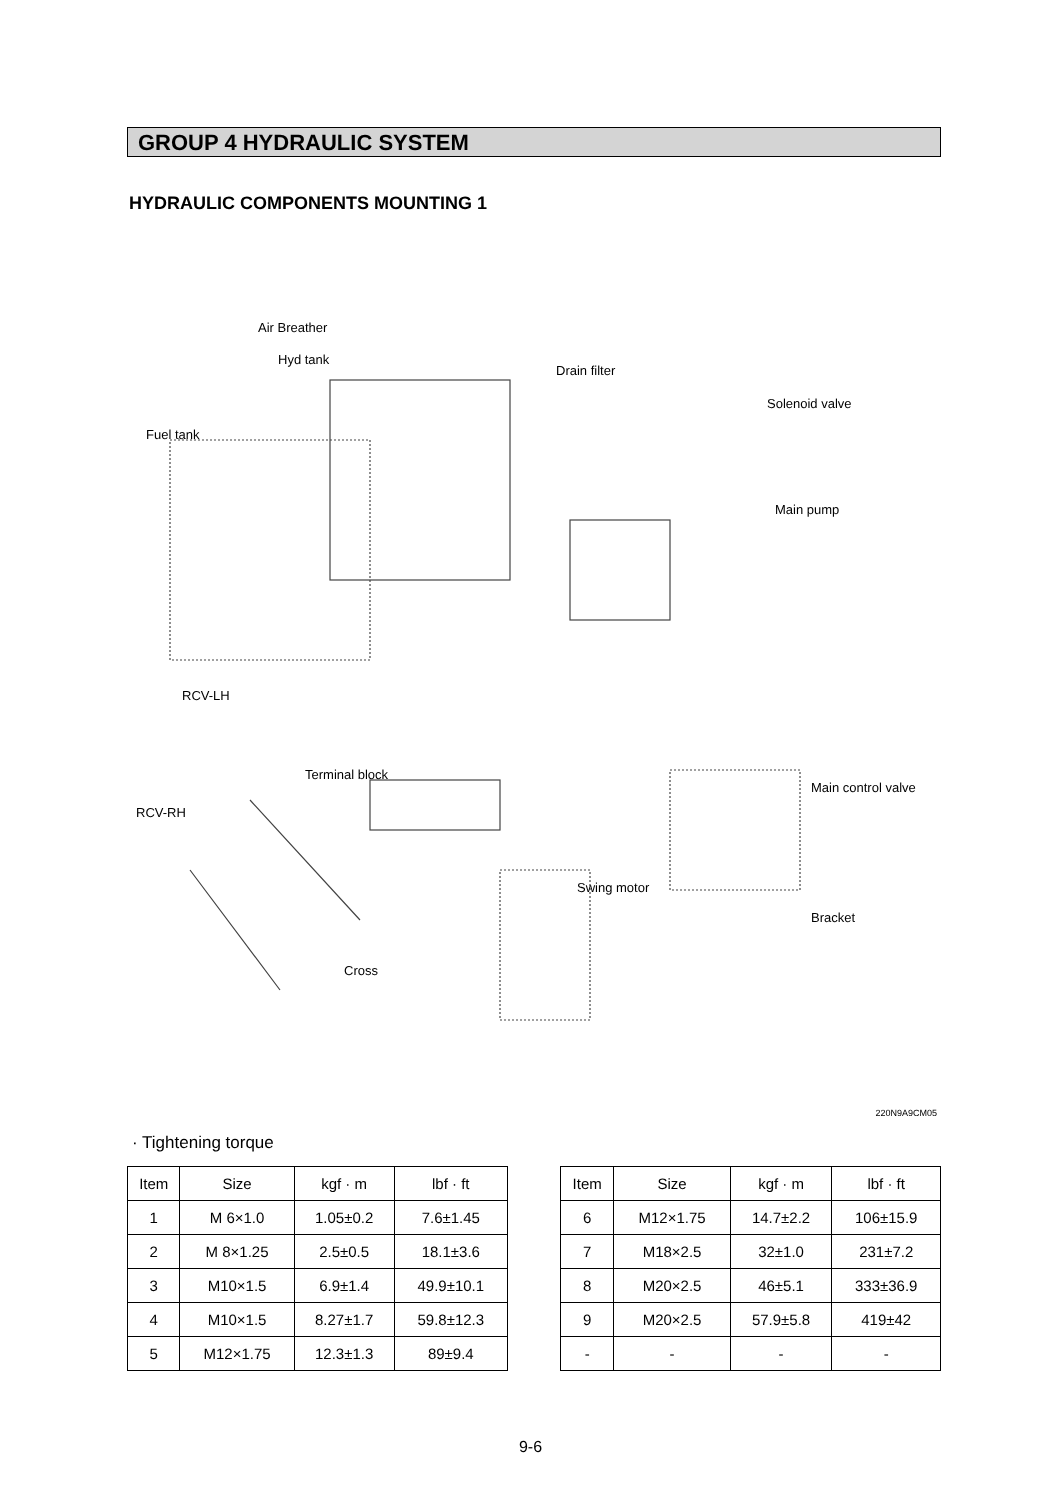GROUP 4 HYDRAULIC SYSTEM
HYDRAULIC COMPONENTS MOUNTING 1
Air Breather
Hyd tank
Drain filter
Solenoid valve
Fuel tank
Main pump
RCV-LH
Terminal block
Main control valve
RCV-RH
Swing motor
Bracket
Cross
220N9A9CM05
· Tightening torque
| Item | Size | kgf · m | lbf · ft |
| --- | --- | --- | --- |
| 1 | M 6×1.0 | 1.05±0.2 | 7.6±1.45 |
| 2 | M 8×1.25 | 2.5±0.5 | 18.1±3.6 |
| 3 | M10×1.5 | 6.9±1.4 | 49.9±10.1 |
| 4 | M10×1.5 | 8.27±1.7 | 59.8±12.3 |
| 5 | M12×1.75 | 12.3±1.3 | 89±9.4 |
| Item | Size | kgf · m | lbf · ft |
| --- | --- | --- | --- |
| 6 | M12×1.75 | 14.7±2.2 | 106±15.9 |
| 7 | M18×2.5 | 32±1.0 | 231±7.2 |
| 8 | M20×2.5 | 46±5.1 | 333±36.9 |
| 9 | M20×2.5 | 57.9±5.8 | 419±42 |
| - | - | - | - |
9-6